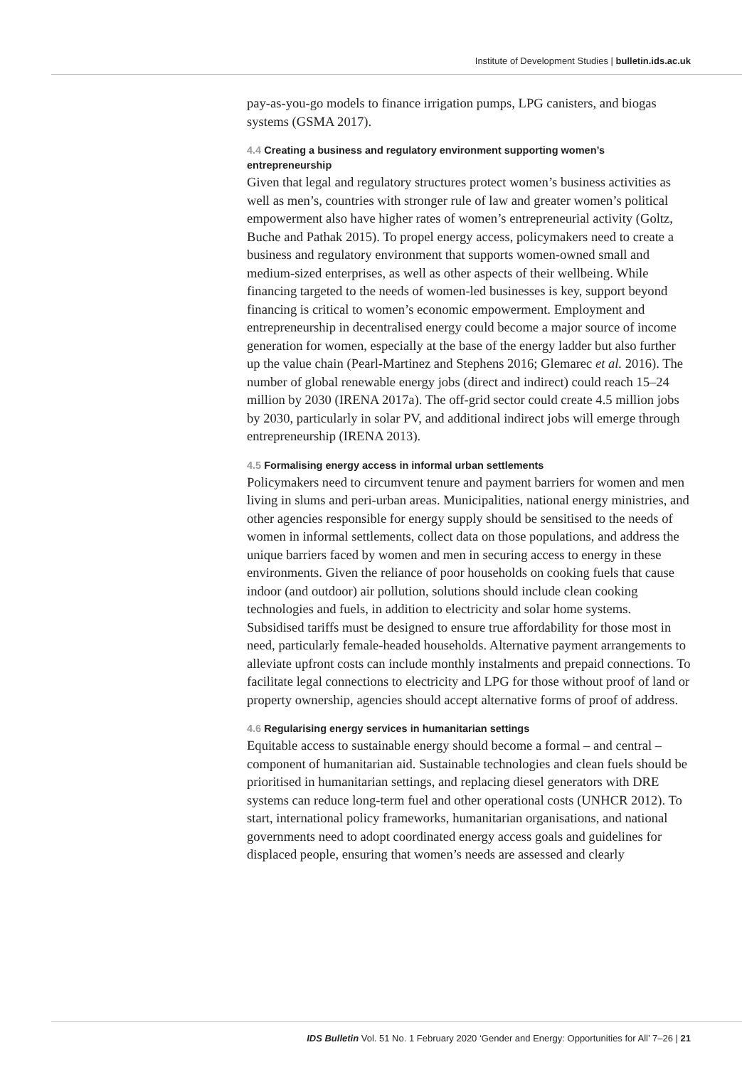Institute of Development Studies | bulletin.ids.ac.uk
pay-as-you-go models to finance irrigation pumps, LPG canisters, and biogas systems (GSMA 2017).
4.4 Creating a business and regulatory environment supporting women’s entrepreneurship
Given that legal and regulatory structures protect women’s business activities as well as men’s, countries with stronger rule of law and greater women’s political empowerment also have higher rates of women’s entrepreneurial activity (Goltz, Buche and Pathak 2015). To propel energy access, policymakers need to create a business and regulatory environment that supports women-owned small and medium-sized enterprises, as well as other aspects of their wellbeing. While financing targeted to the needs of women-led businesses is key, support beyond financing is critical to women’s economic empowerment. Employment and entrepreneurship in decentralised energy could become a major source of income generation for women, especially at the base of the energy ladder but also further up the value chain (Pearl-Martinez and Stephens 2016; Glemarec et al. 2016). The number of global renewable energy jobs (direct and indirect) could reach 15–24 million by 2030 (IRENA 2017a). The off-grid sector could create 4.5 million jobs by 2030, particularly in solar PV, and additional indirect jobs will emerge through entrepreneurship (IRENA 2013).
4.5 Formalising energy access in informal urban settlements
Policymakers need to circumvent tenure and payment barriers for women and men living in slums and peri-urban areas. Municipalities, national energy ministries, and other agencies responsible for energy supply should be sensitised to the needs of women in informal settlements, collect data on those populations, and address the unique barriers faced by women and men in securing access to energy in these environments. Given the reliance of poor households on cooking fuels that cause indoor (and outdoor) air pollution, solutions should include clean cooking technologies and fuels, in addition to electricity and solar home systems. Subsidised tariffs must be designed to ensure true affordability for those most in need, particularly female-headed households. Alternative payment arrangements to alleviate upfront costs can include monthly instalments and prepaid connections. To facilitate legal connections to electricity and LPG for those without proof of land or property ownership, agencies should accept alternative forms of proof of address.
4.6 Regularising energy services in humanitarian settings
Equitable access to sustainable energy should become a formal – and central – component of humanitarian aid. Sustainable technologies and clean fuels should be prioritised in humanitarian settings, and replacing diesel generators with DRE systems can reduce long-term fuel and other operational costs (UNHCR 2012). To start, international policy frameworks, humanitarian organisations, and national governments need to adopt coordinated energy access goals and guidelines for displaced people, ensuring that women’s needs are assessed and clearly
IDS Bulletin Vol. 51 No. 1 February 2020 ‘Gender and Energy: Opportunities for All’ 7–26 | 21